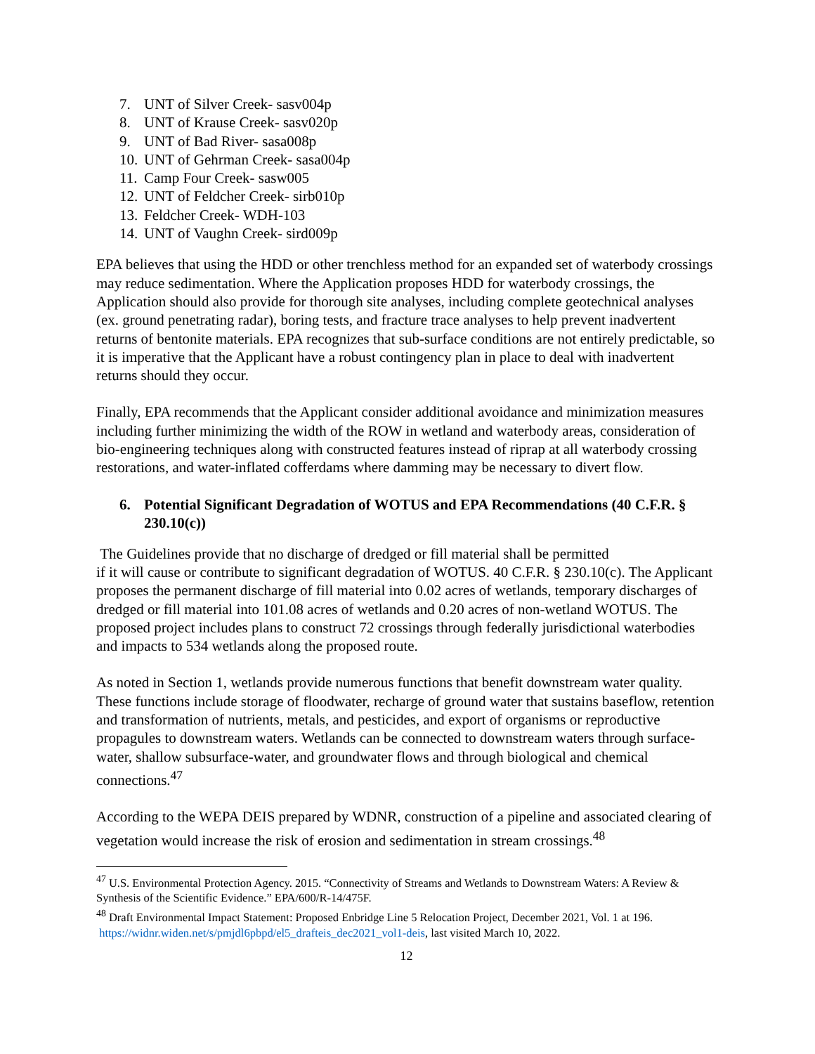7. UNT of Silver Creek- sasv004p
8. UNT of Krause Creek- sasv020p
9. UNT of Bad River- sasa008p
10. UNT of Gehrman Creek- sasa004p
11. Camp Four Creek- sasw005
12. UNT of Feldcher Creek- sirb010p
13. Feldcher Creek- WDH-103
14. UNT of Vaughn Creek- sird009p
EPA believes that using the HDD or other trenchless method for an expanded set of waterbody crossings may reduce sedimentation. Where the Application proposes HDD for waterbody crossings, the Application should also provide for thorough site analyses, including complete geotechnical analyses (ex. ground penetrating radar), boring tests, and fracture trace analyses to help prevent inadvertent returns of bentonite materials. EPA recognizes that sub-surface conditions are not entirely predictable, so it is imperative that the Applicant have a robust contingency plan in place to deal with inadvertent returns should they occur.
Finally, EPA recommends that the Applicant consider additional avoidance and minimization measures including further minimizing the width of the ROW in wetland and waterbody areas, consideration of bio-engineering techniques along with constructed features instead of riprap at all waterbody crossing restorations, and water-inflated cofferdams where damming may be necessary to divert flow.
6. Potential Significant Degradation of WOTUS and EPA Recommendations (40 C.F.R. § 230.10(c))
The Guidelines provide that no discharge of dredged or fill material shall be permitted
if it will cause or contribute to significant degradation of WOTUS. 40 C.F.R. § 230.10(c). The Applicant proposes the permanent discharge of fill material into 0.02 acres of wetlands, temporary discharges of dredged or fill material into 101.08 acres of wetlands and 0.20 acres of non-wetland WOTUS. The proposed project includes plans to construct 72 crossings through federally jurisdictional waterbodies and impacts to 534 wetlands along the proposed route.
As noted in Section 1, wetlands provide numerous functions that benefit downstream water quality. These functions include storage of floodwater, recharge of ground water that sustains baseflow, retention and transformation of nutrients, metals, and pesticides, and export of organisms or reproductive propagules to downstream waters. Wetlands can be connected to downstream waters through surface-water, shallow subsurface-water, and groundwater flows and through biological and chemical connections.<sup>47</sup>
According to the WEPA DEIS prepared by WDNR, construction of a pipeline and associated clearing of vegetation would increase the risk of erosion and sedimentation in stream crossings.<sup>48</sup>
<sup>47</sup> U.S. Environmental Protection Agency. 2015. “Connectivity of Streams and Wetlands to Downstream Waters: A Review & Synthesis of the Scientific Evidence.” EPA/600/R-14/475F.
<sup>48</sup> Draft Environmental Impact Statement: Proposed Enbridge Line 5 Relocation Project, December 2021, Vol. 1 at 196. https://widnr.widen.net/s/pmjdl6pbpd/el5_drafteis_dec2021_vol1-deis, last visited March 10, 2022.
12